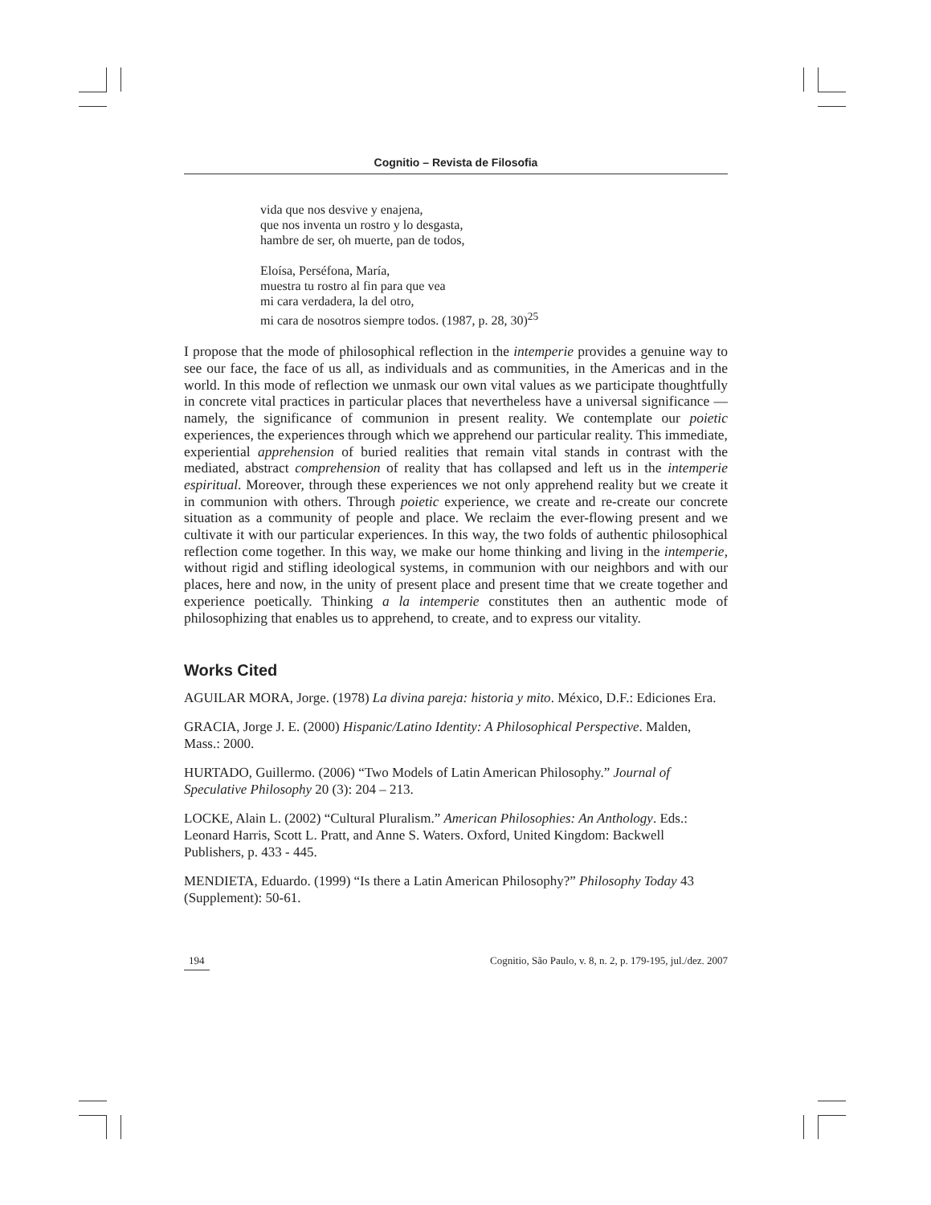Cognitio – Revista de Filosofia
vida que nos desvive y enajena,
que nos inventa un rostro y lo desgasta,
hambre de ser, oh muerte, pan de todos,
Eloísa, Perséfona, María,
muestra tu rostro al fin para que vea
mi cara verdadera, la del otro,
mi cara de nosotros siempre todos. (1987, p. 28, 30)<sup>25</sup>
I propose that the mode of philosophical reflection in the intemperie provides a genuine way to see our face, the face of us all, as individuals and as communities, in the Americas and in the world. In this mode of reflection we unmask our own vital values as we participate thoughtfully in concrete vital practices in particular places that nevertheless have a universal significance — namely, the significance of communion in present reality. We contemplate our poietic experiences, the experiences through which we apprehend our particular reality. This immediate, experiential apprehension of buried realities that remain vital stands in contrast with the mediated, abstract comprehension of reality that has collapsed and left us in the intemperie espiritual. Moreover, through these experiences we not only apprehend reality but we create it in communion with others. Through poietic experience, we create and re-create our concrete situation as a community of people and place. We reclaim the ever-flowing present and we cultivate it with our particular experiences. In this way, the two folds of authentic philosophical reflection come together. In this way, we make our home thinking and living in the intemperie, without rigid and stifling ideological systems, in communion with our neighbors and with our places, here and now, in the unity of present place and present time that we create together and experience poetically. Thinking a la intemperie constitutes then an authentic mode of philosophizing that enables us to apprehend, to create, and to express our vitality.
Works Cited
AGUILAR MORA, Jorge. (1978) La divina pareja: historia y mito. México, D.F.: Ediciones Era.
GRACIA, Jorge J. E. (2000) Hispanic/Latino Identity: A Philosophical Perspective. Malden, Mass.: 2000.
HURTADO, Guillermo. (2006) “Two Models of Latin American Philosophy.” Journal of Speculative Philosophy 20 (3): 204 – 213.
LOCKE, Alain L. (2002) “Cultural Pluralism.” American Philosophies: An Anthology. Eds.: Leonard Harris, Scott L. Pratt, and Anne S. Waters. Oxford, United Kingdom: Backwell Publishers, p. 433 - 445.
MENDIETA, Eduardo. (1999) “Is there a Latin American Philosophy?” Philosophy Today 43 (Supplement): 50-61.
194 Cognitio, São Paulo, v. 8, n. 2, p. 179-195, jul./dez. 2007